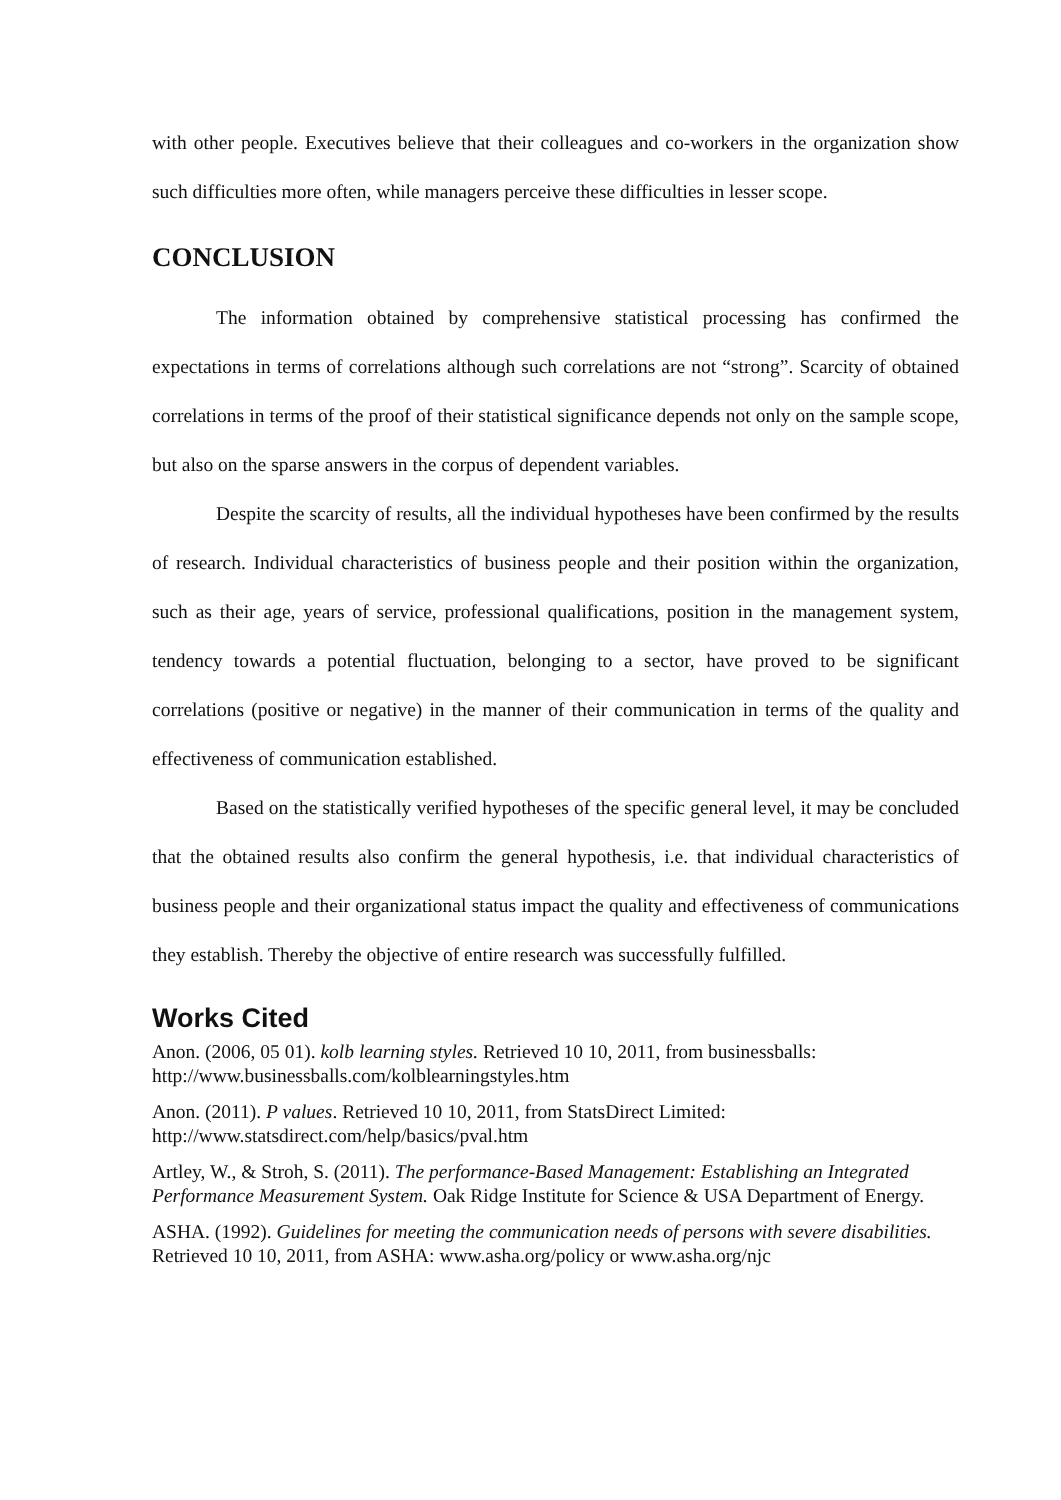with other people. Executives believe that their colleagues and co-workers in the organization show such difficulties more often, while managers perceive these difficulties in lesser scope.
CONCLUSION
The information obtained by comprehensive statistical processing has confirmed the expectations in terms of correlations although such correlations are not “strong”. Scarcity of obtained correlations in terms of the proof of their statistical significance depends not only on the sample scope, but also on the sparse answers in the corpus of dependent variables.
Despite the scarcity of results, all the individual hypotheses have been confirmed by the results of research. Individual characteristics of business people and their position within the organization, such as their age, years of service, professional qualifications, position in the management system, tendency towards a potential fluctuation, belonging to a sector, have proved to be significant correlations (positive or negative) in the manner of their communication in terms of the quality and effectiveness of communication established.
Based on the statistically verified hypotheses of the specific general level, it may be concluded that the obtained results also confirm the general hypothesis, i.e. that individual characteristics of business people and their organizational status impact the quality and effectiveness of communications they establish. Thereby the objective of entire research was successfully fulfilled.
Works Cited
Anon. (2006, 05 01). kolb learning styles. Retrieved 10 10, 2011, from businessballs: http://www.businessballs.com/kolblearningstyles.htm
Anon. (2011). P values. Retrieved 10 10, 2011, from StatsDirect Limited: http://www.statsdirect.com/help/basics/pval.htm
Artley, W., & Stroh, S. (2011). The performance-Based Management: Establishing an Integrated Performance Measurement System. Oak Ridge Institute for Science & USA Department of Energy.
ASHA. (1992). Guidelines for meeting the communication needs of persons with severe disabilities. Retrieved 10 10, 2011, from ASHA: www.asha.org/policy or www.asha.org/njc